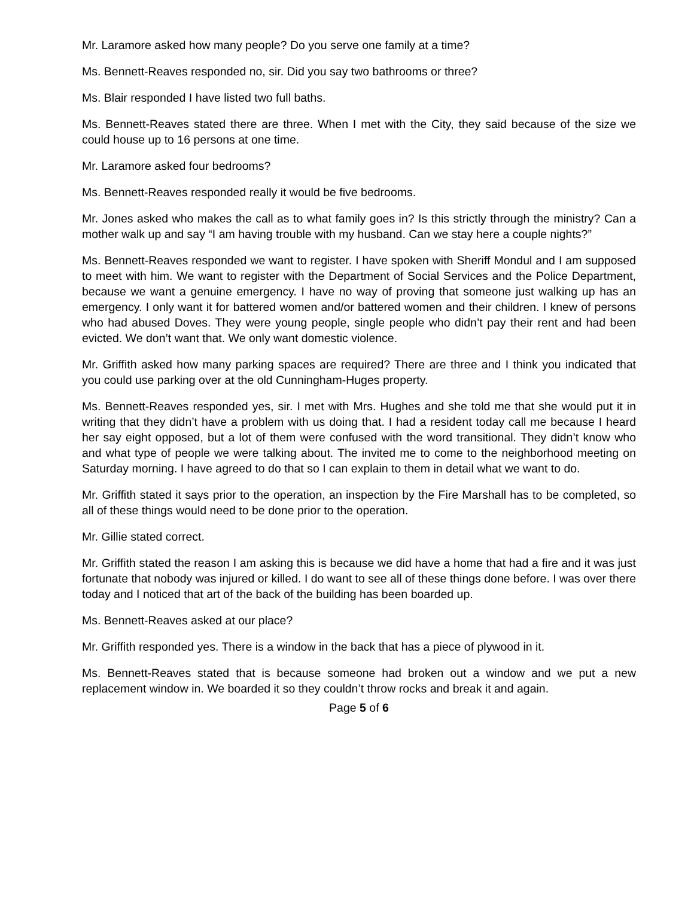Mr. Laramore asked how many people? Do you serve one family at a time?
Ms. Bennett-Reaves responded no, sir. Did you say two bathrooms or three?
Ms. Blair responded I have listed two full baths.
Ms. Bennett-Reaves stated there are three. When I met with the City, they said because of the size we could house up to 16 persons at one time.
Mr. Laramore asked four bedrooms?
Ms. Bennett-Reaves responded really it would be five bedrooms.
Mr. Jones asked who makes the call as to what family goes in? Is this strictly through the ministry? Can a mother walk up and say “I am having trouble with my husband. Can we stay here a couple nights?”
Ms. Bennett-Reaves responded we want to register. I have spoken with Sheriff Mondul and I am supposed to meet with him. We want to register with the Department of Social Services and the Police Department, because we want a genuine emergency. I have no way of proving that someone just walking up has an emergency. I only want it for battered women and/or battered women and their children. I knew of persons who had abused Doves. They were young people, single people who didn’t pay their rent and had been evicted. We don’t want that. We only want domestic violence.
Mr. Griffith asked how many parking spaces are required? There are three and I think you indicated that you could use parking over at the old Cunningham-Huges property.
Ms. Bennett-Reaves responded yes, sir. I met with Mrs. Hughes and she told me that she would put it in writing that they didn’t have a problem with us doing that. I had a resident today call me because I heard her say eight opposed, but a lot of them were confused with the word transitional. They didn’t know who and what type of people we were talking about. The invited me to come to the neighborhood meeting on Saturday morning. I have agreed to do that so I can explain to them in detail what we want to do.
Mr. Griffith stated it says prior to the operation, an inspection by the Fire Marshall has to be completed, so all of these things would need to be done prior to the operation.
Mr. Gillie stated correct.
Mr. Griffith stated the reason I am asking this is because we did have a home that had a fire and it was just fortunate that nobody was injured or killed. I do want to see all of these things done before. I was over there today and I noticed that art of the back of the building has been boarded up.
Ms. Bennett-Reaves asked at our place?
Mr. Griffith responded yes. There is a window in the back that has a piece of plywood in it.
Ms. Bennett-Reaves stated that is because someone had broken out a window and we put a new replacement window in. We boarded it so they couldn’t throw rocks and break it and again.
Page 5 of 6